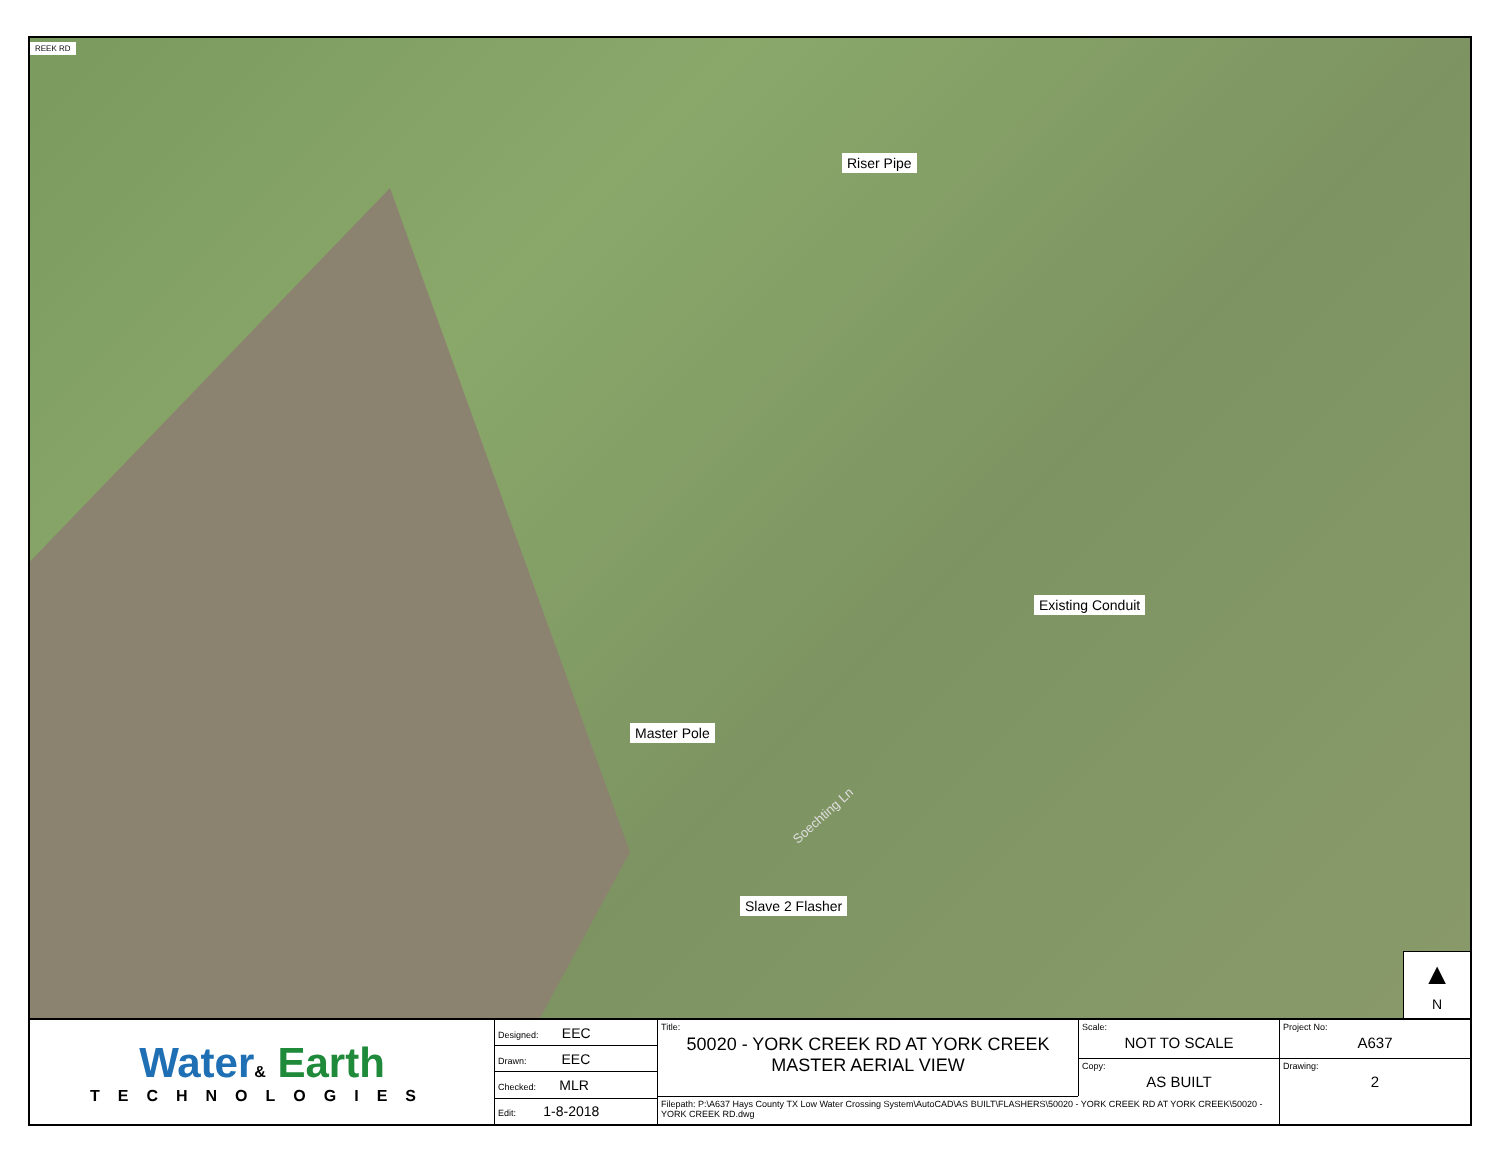REEK RD
Riser Pipe
Existing Conduit
Master Pole
Slave 2 Flasher
Soechting Ln
▲
N
Water& Earth
TECHNOLOGIES
| Designed: EEC |
| Drawn: EEC |
| Checked: MLR |
| Edit: 1-8-2018 |
Title:
50020 - YORK CREEK RD AT YORK CREEK
MASTER AERIAL VIEW
Filepath: P:\A637 Hays County TX Low Water Crossing System\AutoCAD\AS BUILT\FLASHERS\50020 - YORK CREEK RD AT YORK CREEK\50020 - YORK CREEK RD.dwg
Scale:
NOT TO SCALE
Copy:
AS BUILT
Project No:
A637
Drawing:
2